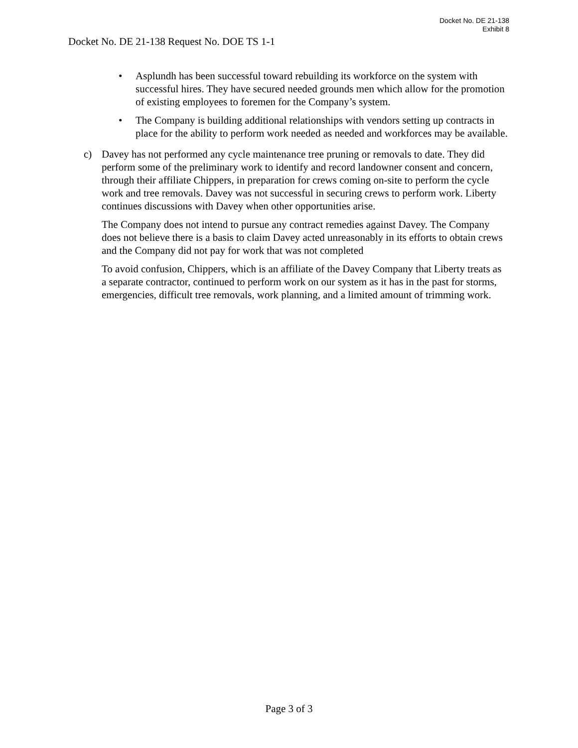Docket No. DE 21-138
Exhibit 8
Docket No. DE 21-138 Request No. DOE TS 1-1
• Asplundh has been successful toward rebuilding its workforce on the system with successful hires. They have secured needed grounds men which allow for the promotion of existing employees to foremen for the Company’s system.
• The Company is building additional relationships with vendors setting up contracts in place for the ability to perform work needed as needed and workforces may be available.
c) Davey has not performed any cycle maintenance tree pruning or removals to date. They did perform some of the preliminary work to identify and record landowner consent and concern, through their affiliate Chippers, in preparation for crews coming on-site to perform the cycle work and tree removals. Davey was not successful in securing crews to perform work. Liberty continues discussions with Davey when other opportunities arise.
The Company does not intend to pursue any contract remedies against Davey. The Company does not believe there is a basis to claim Davey acted unreasonably in its efforts to obtain crews and the Company did not pay for work that was not completed
To avoid confusion, Chippers, which is an affiliate of the Davey Company that Liberty treats as a separate contractor, continued to perform work on our system as it has in the past for storms, emergencies, difficult tree removals, work planning, and a limited amount of trimming work.
Page 3 of 3